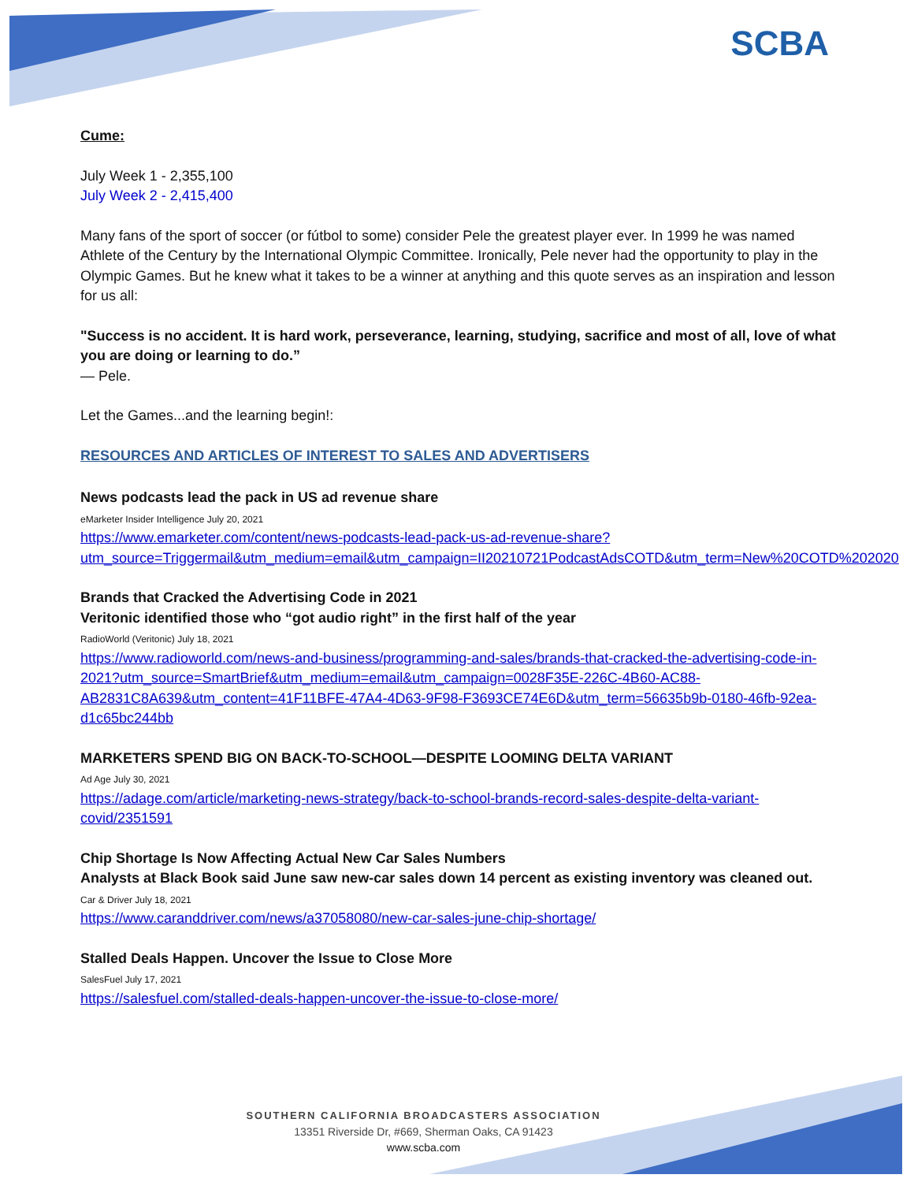SCBA
Cume:
July Week 1 - 2,355,100
July Week 2 - 2,415,400
Many fans of the sport of soccer (or fútbol to some) consider Pele the greatest player ever. In 1999 he was named Athlete of the Century by the International Olympic Committee. Ironically, Pele never had the opportunity to play in the Olympic Games. But he knew what it takes to be a winner at anything and this quote serves as an inspiration and lesson for us all:
"Success is no accident. It is hard work, perseverance, learning, studying, sacrifice and most of all, love of what you are doing or learning to do.”
— Pele.
Let the Games...and the learning begin!:
RESOURCES AND ARTICLES OF INTEREST TO SALES AND ADVERTISERS
News podcasts lead the pack in US ad revenue share
eMarketer Insider Intelligence July 20, 2021
https://www.emarketer.com/content/news-podcasts-lead-pack-us-ad-revenue-share?utm_source=Triggermail&utm_medium=email&utm_campaign=II20210721PodcastAdsCOTD&utm_term=New%20COTD%202020
Brands that Cracked the Advertising Code in 2021
Veritonic identified those who “got audio right” in the first half of the year
RadioWorld (Veritonic) July 18, 2021
https://www.radioworld.com/news-and-business/programming-and-sales/brands-that-cracked-the-advertising-code-in-2021?utm_source=SmartBrief&utm_medium=email&utm_campaign=0028F35E-226C-4B60-AC88-AB2831C8A639&utm_content=41F11BFE-47A4-4D63-9F98-F3693CE74E6D&utm_term=56635b9b-0180-46fb-92ea-d1c65bc244bb
MARKETERS SPEND BIG ON BACK-TO-SCHOOL—DESPITE LOOMING DELTA VARIANT
Ad Age July 30, 2021
https://adage.com/article/marketing-news-strategy/back-to-school-brands-record-sales-despite-delta-variant-covid/2351591
Chip Shortage Is Now Affecting Actual New Car Sales Numbers
Analysts at Black Book said June saw new-car sales down 14 percent as existing inventory was cleaned out.
Car & Driver July 18, 2021
https://www.caranddriver.com/news/a37058080/new-car-sales-june-chip-shortage/
Stalled Deals Happen. Uncover the Issue to Close More
SalesFuel July 17, 2021
https://salesfuel.com/stalled-deals-happen-uncover-the-issue-to-close-more/
SOUTHERN CALIFORNIA BROADCASTERS ASSOCIATION
13351 Riverside Dr, #669, Sherman Oaks, CA 91423
www.scba.com